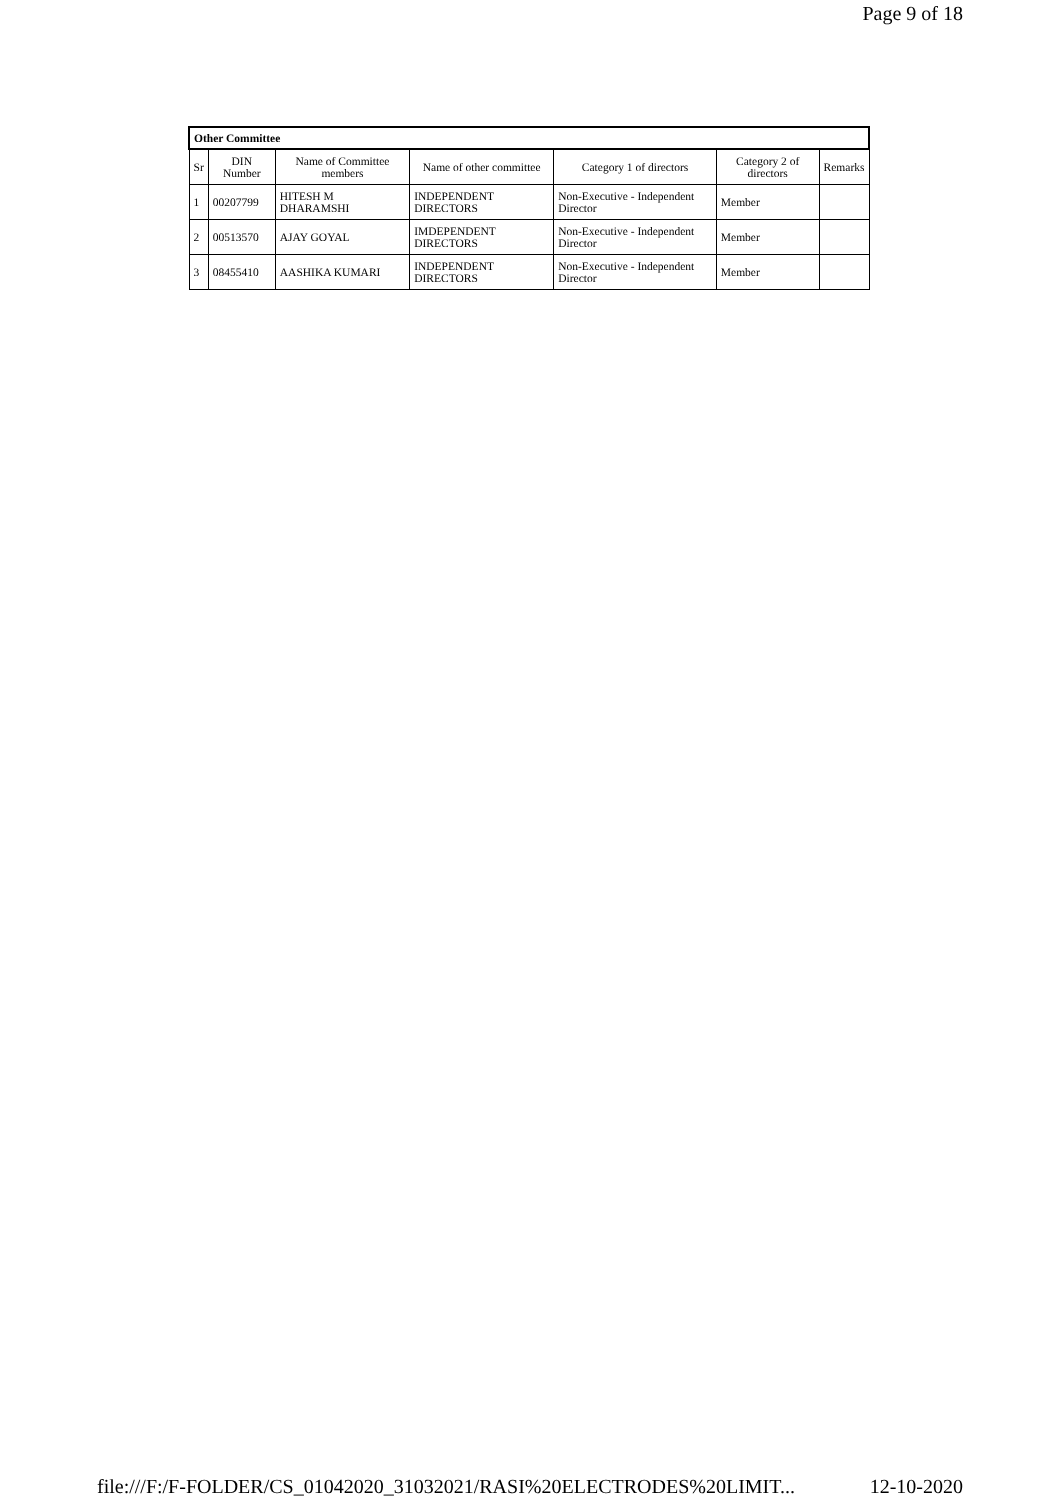Page 9 of 18
| Other Committee | | | | | | |
| --- | --- | --- | --- | --- | --- | --- |
| Sr | DIN Number | Name of Committee members | Name of other committee | Category 1 of directors | Category 2 of directors | Remarks |
| 1 | 00207799 | HITESH M DHARAMSHI | INDEPENDENT DIRECTORS | Non-Executive - Independent Director | Member | |
| 2 | 00513570 | AJAY GOYAL | IMDEPENDENT DIRECTORS | Non-Executive - Independent Director | Member | |
| 3 | 08455410 | AASHIKA KUMARI | INDEPENDENT DIRECTORS | Non-Executive - Independent Director | Member | |
file:///F:/F-FOLDER/CS_01042020_31032021/RASI%20ELECTRODES%20LIMIT... 12-10-2020